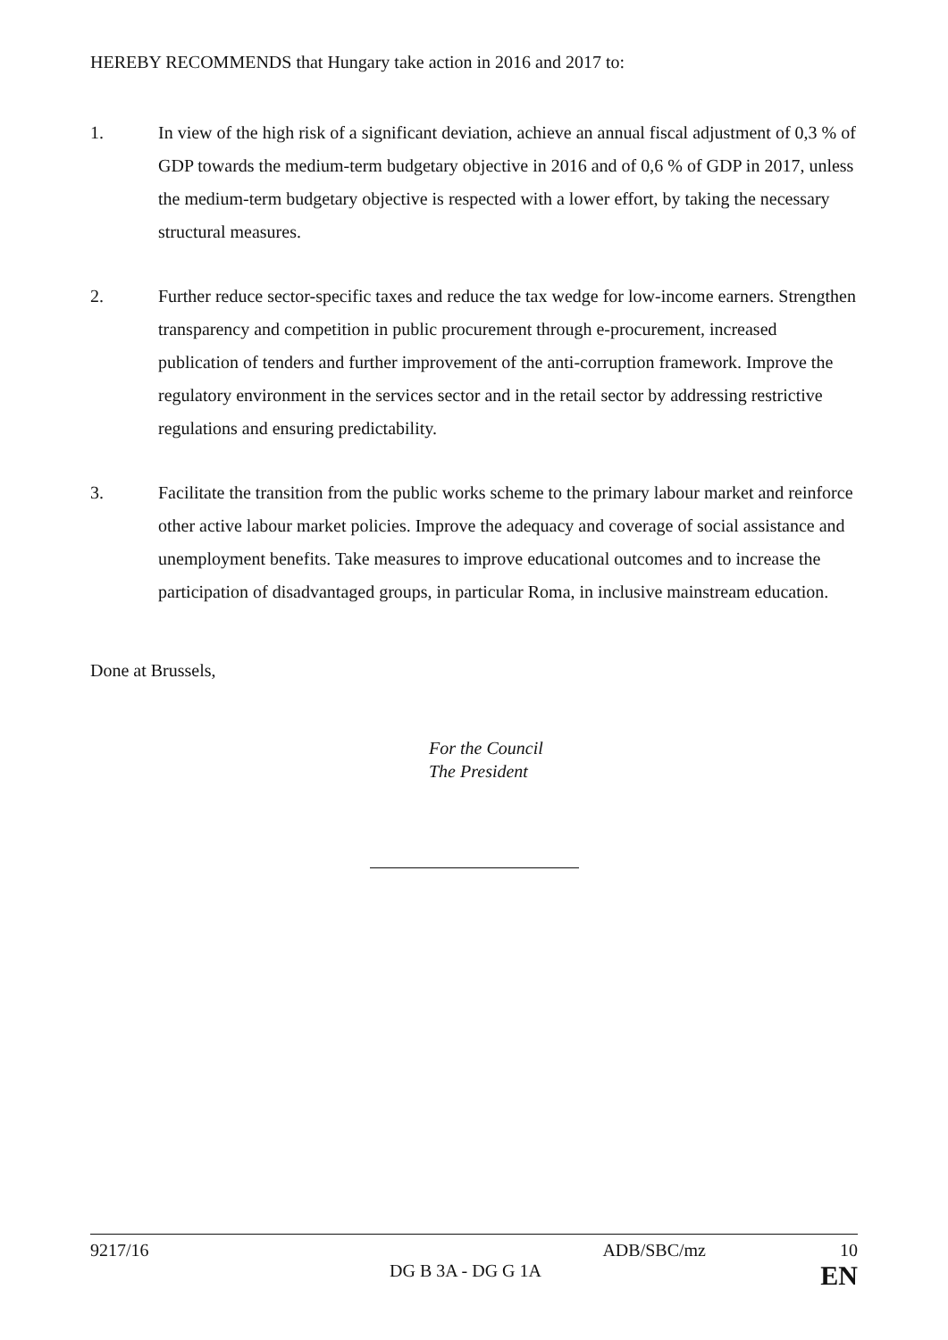HEREBY RECOMMENDS that Hungary take action in 2016 and 2017 to:
1. In view of the high risk of a significant deviation, achieve an annual fiscal adjustment of 0,3 % of GDP towards the medium-term budgetary objective in 2016 and of 0,6 % of GDP in 2017, unless the medium-term budgetary objective is respected with a lower effort, by taking the necessary structural measures.
2. Further reduce sector-specific taxes and reduce the tax wedge for low-income earners. Strengthen transparency and competition in public procurement through e-procurement, increased publication of tenders and further improvement of the anti-corruption framework. Improve the regulatory environment in the services sector and in the retail sector by addressing restrictive regulations and ensuring predictability.
3. Facilitate the transition from the public works scheme to the primary labour market and reinforce other active labour market policies. Improve the adequacy and coverage of social assistance and unemployment benefits. Take measures to improve educational outcomes and to increase the participation of disadvantaged groups, in particular Roma, in inclusive mainstream education.
Done at Brussels,
For the Council
The President
9217/16 ADB/SBC/mz 10
DG B 3A - DG G 1A EN